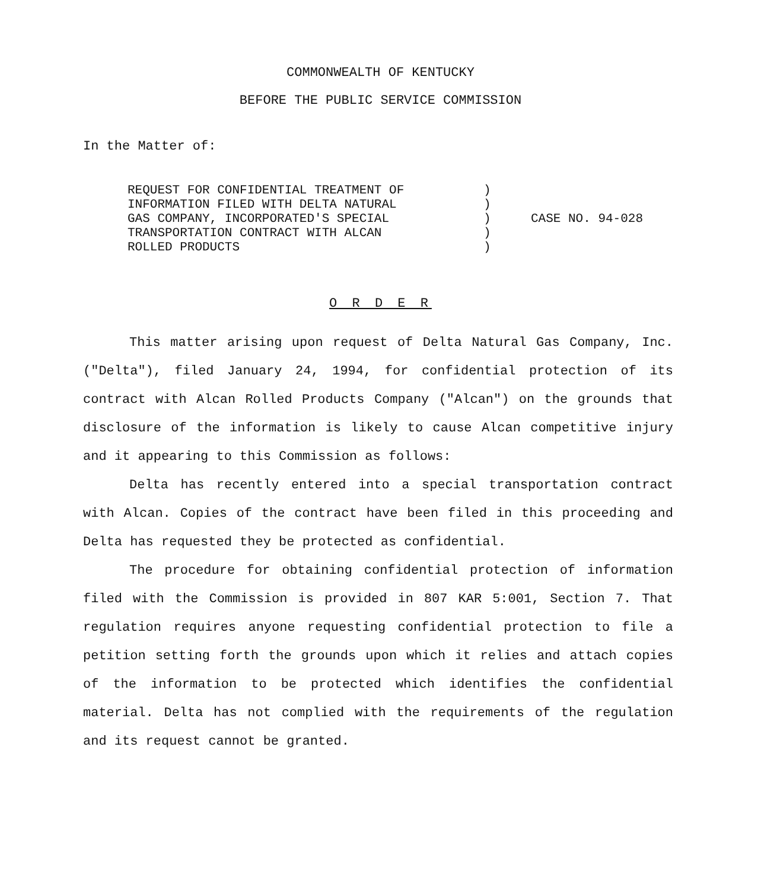COMMONWEALTH OF KENTUCKY
BEFORE THE PUBLIC SERVICE COMMISSION
In the Matter of:
| REQUEST FOR CONFIDENTIAL TREATMENT OF INFORMATION FILED WITH DELTA NATURAL GAS COMPANY, INCORPORATED'S SPECIAL TRANSPORTATION CONTRACT WITH ALCAN ROLLED PRODUCTS | ) ) ) ) ) | CASE NO. 94-028 |
O R D E R
This matter arising upon request of Delta Natural Gas Company, Inc. ("Delta"), filed January 24, 1994, for confidential protection of its contract with Alcan Rolled Products Company ("Alcan") on the grounds that disclosure of the information is likely to cause Alcan competitive injury and it appearing to this Commission as follows:
Delta has recently entered into a special transportation contract with Alcan. Copies of the contract have been filed in this proceeding and Delta has requested they be protected as confidential.
The procedure for obtaining confidential protection of information filed with the Commission is provided in 807 KAR 5:001, Section 7. That regulation requires anyone requesting confidential protection to file a petition setting forth the grounds upon which it relies and attach copies of the information to be protected which identifies the confidential material. Delta has not complied with the requirements of the regulation and its request cannot be granted.